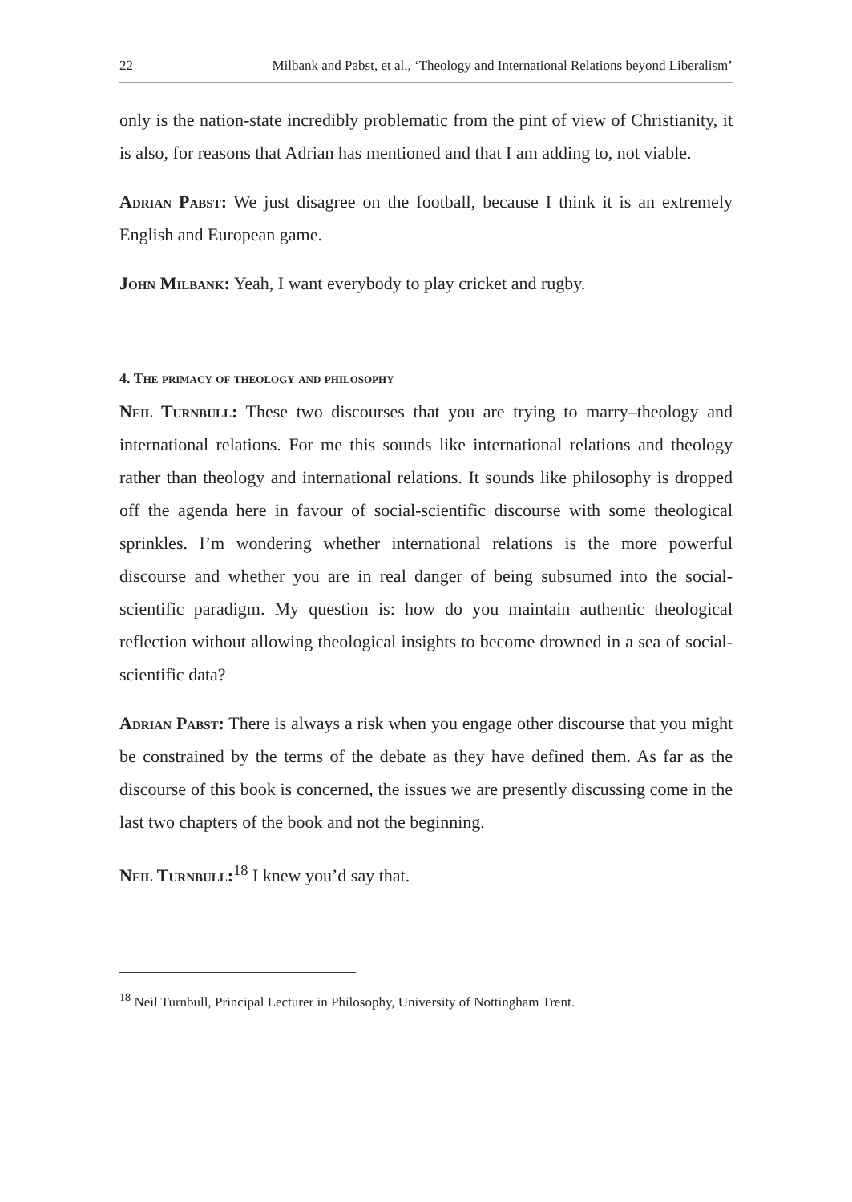22 Milbank and Pabst, et al., ‘Theology and International Relations beyond Liberalism’
only is the nation-state incredibly problematic from the pint of view of Christianity, it is also, for reasons that Adrian has mentioned and that I am adding to, not viable.
Adrian Pabst: We just disagree on the football, because I think it is an extremely English and European game.
John Milbank: Yeah, I want everybody to play cricket and rugby.
4. The primacy of theology and philosophy
Neil Turnbull: These two discourses that you are trying to marry–theology and international relations. For me this sounds like international relations and theology rather than theology and international relations. It sounds like philosophy is dropped off the agenda here in favour of social-scientific discourse with some theological sprinkles. I’m wondering whether international relations is the more powerful discourse and whether you are in real danger of being subsumed into the social-scientific paradigm. My question is: how do you maintain authentic theological reflection without allowing theological insights to become drowned in a sea of social-scientific data?
Adrian Pabst: There is always a risk when you engage other discourse that you might be constrained by the terms of the debate as they have defined them. As far as the discourse of this book is concerned, the issues we are presently discussing come in the last two chapters of the book and not the beginning.
Neil Turnbull:<sup>18</sup> I knew you’d say that.
<sup>18</sup> Neil Turnbull, Principal Lecturer in Philosophy, University of Nottingham Trent.